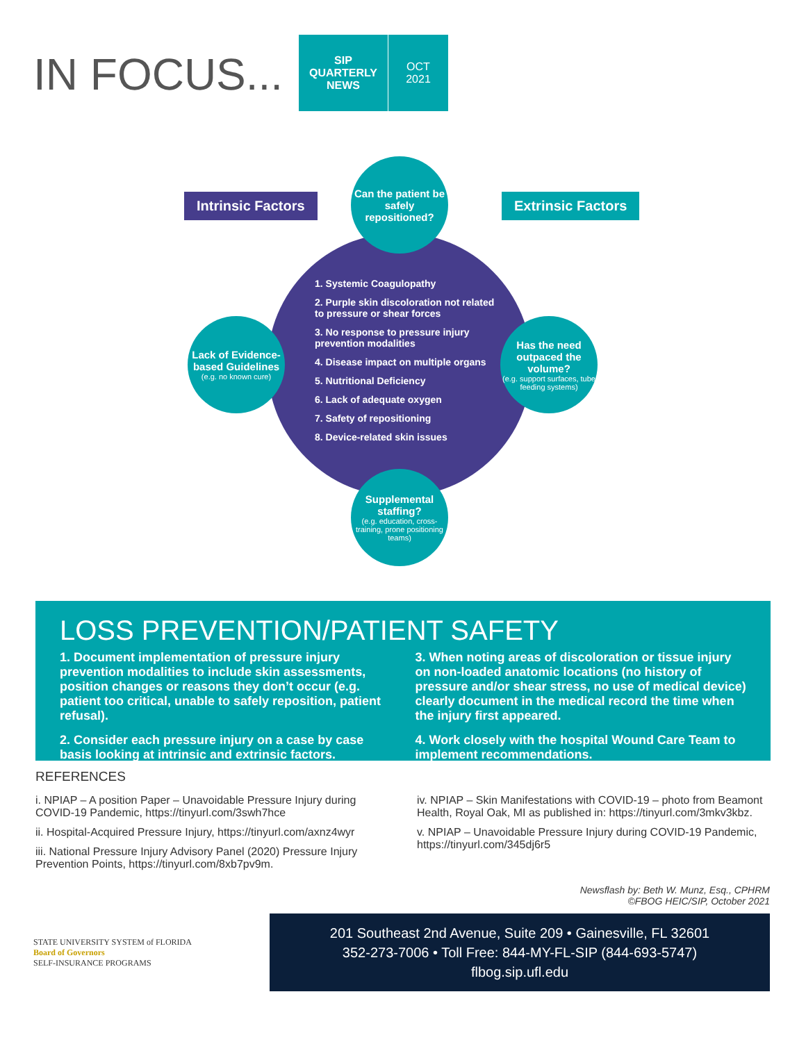IN FOCUS...
SIP
QUARTERLY
NEWS
OCT
2021
Intrinsic Factors Extrinsic Factors
Can the patient be safely repositioned?
Lack of Evidence-based Guidelines
(e.g. no known cure)
Has the need outpaced the volume?
(e.g. support surfaces, tube feeding systems)
Supplemental staffing?
(e.g. education, cross-training, prone positioning teams)
1. Systemic Coagulopathy
2. Purple skin discoloration not related to pressure or shear forces
3. No response to pressure injury prevention modalities
4. Disease impact on multiple organs
5. Nutritional Deficiency
6. Lack of adequate oxygen
7. Safety of repositioning
8. Device-related skin issues
LOSS PREVENTION/PATIENT SAFETY
1. Document implementation of pressure injury prevention modalities to include skin assessments, position changes or reasons they don’t occur (e.g. patient too critical, unable to safely reposition, patient refusal).
2. Consider each pressure injury on a case by case basis looking at intrinsic and extrinsic factors.
3. When noting areas of discoloration or tissue injury on non-loaded anatomic locations (no history of pressure and/or shear stress, no use of medical device) clearly document in the medical record the time when the injury first appeared.
4. Work closely with the hospital Wound Care Team to implement recommendations.
REFERENCES
i. NPIAP – A position Paper – Unavoidable Pressure Injury during COVID-19 Pandemic, https://tinyurl.com/3swh7hce
ii. Hospital-Acquired Pressure Injury, https://tinyurl.com/axnz4wyr
iii. National Pressure Injury Advisory Panel (2020) Pressure Injury Prevention Points, https://tinyurl.com/8xb7pv9m.
iv. NPIAP – Skin Manifestations with COVID-19 – photo from Beamont Health, Royal Oak, MI as published in: https://tinyurl.com/3mkv3kbz.
v. NPIAP – Unavoidable Pressure Injury during COVID-19 Pandemic, https://tinyurl.com/345dj6r5
Newsflash by: Beth W. Munz, Esq., CPHRM
©FBOG HEIC/SIP, October 2021
STATE UNIVERSITY SYSTEM of FLORIDA
Board of Governors
SELF-INSURANCE PROGRAMS
201 Southeast 2nd Avenue, Suite 209 • Gainesville, FL 32601
352-273-7006 • Toll Free: 844-MY-FL-SIP (844-693-5747)
flbog.sip.ufl.edu